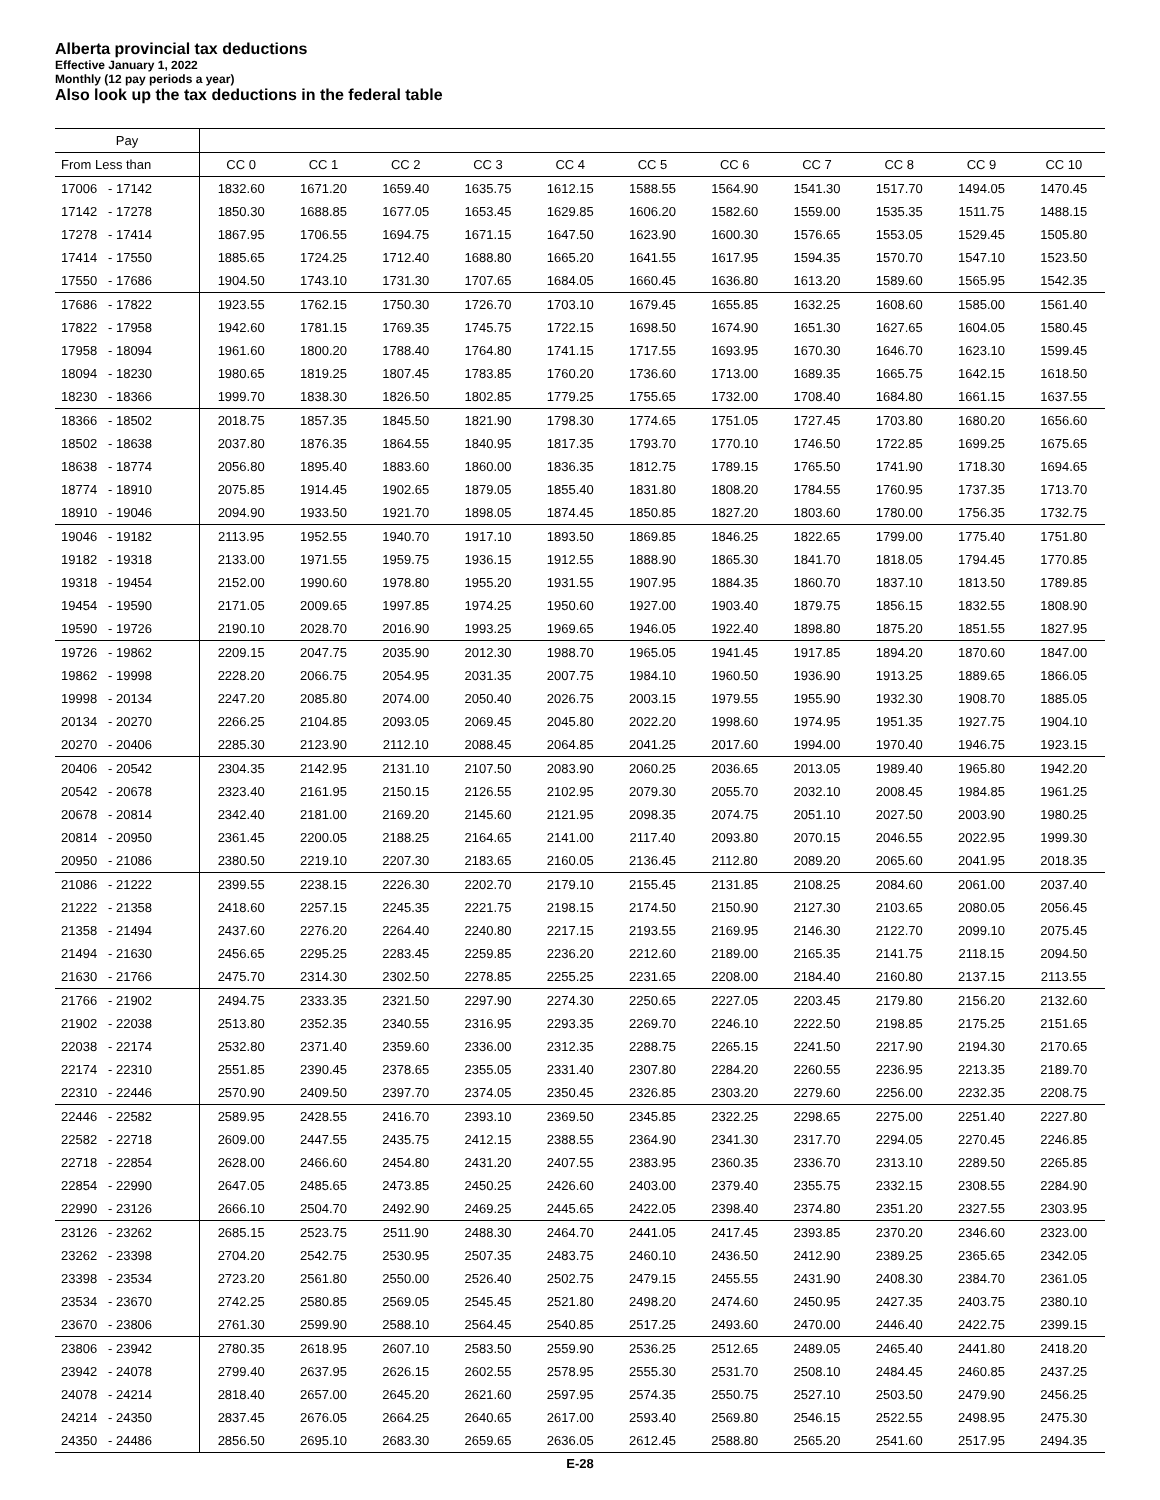Alberta provincial tax deductions
Effective January 1, 2022
Monthly (12 pay periods a year)
Also look up the tax deductions in the federal table
| Pay | | | | | | | | | | | |
| --- | --- | --- | --- | --- | --- | --- | --- | --- | --- | --- | --- |
| From Less than | CC 0 | CC 1 | CC 2 | CC 3 | CC 4 | CC 5 | CC 6 | CC 7 | CC 8 | CC 9 | CC 10 |
| 17006 - 17142 | 1832.60 | 1671.20 | 1659.40 | 1635.75 | 1612.15 | 1588.55 | 1564.90 | 1541.30 | 1517.70 | 1494.05 | 1470.45 |
| 17142 - 17278 | 1850.30 | 1688.85 | 1677.05 | 1653.45 | 1629.85 | 1606.20 | 1582.60 | 1559.00 | 1535.35 | 1511.75 | 1488.15 |
| 17278 - 17414 | 1867.95 | 1706.55 | 1694.75 | 1671.15 | 1647.50 | 1623.90 | 1600.30 | 1576.65 | 1553.05 | 1529.45 | 1505.80 |
| 17414 - 17550 | 1885.65 | 1724.25 | 1712.40 | 1688.80 | 1665.20 | 1641.55 | 1617.95 | 1594.35 | 1570.70 | 1547.10 | 1523.50 |
| 17550 - 17686 | 1904.50 | 1743.10 | 1731.30 | 1707.65 | 1684.05 | 1660.45 | 1636.80 | 1613.20 | 1589.60 | 1565.95 | 1542.35 |
| 17686 - 17822 | 1923.55 | 1762.15 | 1750.30 | 1726.70 | 1703.10 | 1679.45 | 1655.85 | 1632.25 | 1608.60 | 1585.00 | 1561.40 |
| 17822 - 17958 | 1942.60 | 1781.15 | 1769.35 | 1745.75 | 1722.15 | 1698.50 | 1674.90 | 1651.30 | 1627.65 | 1604.05 | 1580.45 |
| 17958 - 18094 | 1961.60 | 1800.20 | 1788.40 | 1764.80 | 1741.15 | 1717.55 | 1693.95 | 1670.30 | 1646.70 | 1623.10 | 1599.45 |
| 18094 - 18230 | 1980.65 | 1819.25 | 1807.45 | 1783.85 | 1760.20 | 1736.60 | 1713.00 | 1689.35 | 1665.75 | 1642.15 | 1618.50 |
| 18230 - 18366 | 1999.70 | 1838.30 | 1826.50 | 1802.85 | 1779.25 | 1755.65 | 1732.00 | 1708.40 | 1684.80 | 1661.15 | 1637.55 |
| 18366 - 18502 | 2018.75 | 1857.35 | 1845.50 | 1821.90 | 1798.30 | 1774.65 | 1751.05 | 1727.45 | 1703.80 | 1680.20 | 1656.60 |
| 18502 - 18638 | 2037.80 | 1876.35 | 1864.55 | 1840.95 | 1817.35 | 1793.70 | 1770.10 | 1746.50 | 1722.85 | 1699.25 | 1675.65 |
| 18638 - 18774 | 2056.80 | 1895.40 | 1883.60 | 1860.00 | 1836.35 | 1812.75 | 1789.15 | 1765.50 | 1741.90 | 1718.30 | 1694.65 |
| 18774 - 18910 | 2075.85 | 1914.45 | 1902.65 | 1879.05 | 1855.40 | 1831.80 | 1808.20 | 1784.55 | 1760.95 | 1737.35 | 1713.70 |
| 18910 - 19046 | 2094.90 | 1933.50 | 1921.70 | 1898.05 | 1874.45 | 1850.85 | 1827.20 | 1803.60 | 1780.00 | 1756.35 | 1732.75 |
| 19046 - 19182 | 2113.95 | 1952.55 | 1940.70 | 1917.10 | 1893.50 | 1869.85 | 1846.25 | 1822.65 | 1799.00 | 1775.40 | 1751.80 |
| 19182 - 19318 | 2133.00 | 1971.55 | 1959.75 | 1936.15 | 1912.55 | 1888.90 | 1865.30 | 1841.70 | 1818.05 | 1794.45 | 1770.85 |
| 19318 - 19454 | 2152.00 | 1990.60 | 1978.80 | 1955.20 | 1931.55 | 1907.95 | 1884.35 | 1860.70 | 1837.10 | 1813.50 | 1789.85 |
| 19454 - 19590 | 2171.05 | 2009.65 | 1997.85 | 1974.25 | 1950.60 | 1927.00 | 1903.40 | 1879.75 | 1856.15 | 1832.55 | 1808.90 |
| 19590 - 19726 | 2190.10 | 2028.70 | 2016.90 | 1993.25 | 1969.65 | 1946.05 | 1922.40 | 1898.80 | 1875.20 | 1851.55 | 1827.95 |
| 19726 - 19862 | 2209.15 | 2047.75 | 2035.90 | 2012.30 | 1988.70 | 1965.05 | 1941.45 | 1917.85 | 1894.20 | 1870.60 | 1847.00 |
| 19862 - 19998 | 2228.20 | 2066.75 | 2054.95 | 2031.35 | 2007.75 | 1984.10 | 1960.50 | 1936.90 | 1913.25 | 1889.65 | 1866.05 |
| 19998 - 20134 | 2247.20 | 2085.80 | 2074.00 | 2050.40 | 2026.75 | 2003.15 | 1979.55 | 1955.90 | 1932.30 | 1908.70 | 1885.05 |
| 20134 - 20270 | 2266.25 | 2104.85 | 2093.05 | 2069.45 | 2045.80 | 2022.20 | 1998.60 | 1974.95 | 1951.35 | 1927.75 | 1904.10 |
| 20270 - 20406 | 2285.30 | 2123.90 | 2112.10 | 2088.45 | 2064.85 | 2041.25 | 2017.60 | 1994.00 | 1970.40 | 1946.75 | 1923.15 |
| 20406 - 20542 | 2304.35 | 2142.95 | 2131.10 | 2107.50 | 2083.90 | 2060.25 | 2036.65 | 2013.05 | 1989.40 | 1965.80 | 1942.20 |
| 20542 - 20678 | 2323.40 | 2161.95 | 2150.15 | 2126.55 | 2102.95 | 2079.30 | 2055.70 | 2032.10 | 2008.45 | 1984.85 | 1961.25 |
| 20678 - 20814 | 2342.40 | 2181.00 | 2169.20 | 2145.60 | 2121.95 | 2098.35 | 2074.75 | 2051.10 | 2027.50 | 2003.90 | 1980.25 |
| 20814 - 20950 | 2361.45 | 2200.05 | 2188.25 | 2164.65 | 2141.00 | 2117.40 | 2093.80 | 2070.15 | 2046.55 | 2022.95 | 1999.30 |
| 20950 - 21086 | 2380.50 | 2219.10 | 2207.30 | 2183.65 | 2160.05 | 2136.45 | 2112.80 | 2089.20 | 2065.60 | 2041.95 | 2018.35 |
| 21086 - 21222 | 2399.55 | 2238.15 | 2226.30 | 2202.70 | 2179.10 | 2155.45 | 2131.85 | 2108.25 | 2084.60 | 2061.00 | 2037.40 |
| 21222 - 21358 | 2418.60 | 2257.15 | 2245.35 | 2221.75 | 2198.15 | 2174.50 | 2150.90 | 2127.30 | 2103.65 | 2080.05 | 2056.45 |
| 21358 - 21494 | 2437.60 | 2276.20 | 2264.40 | 2240.80 | 2217.15 | 2193.55 | 2169.95 | 2146.30 | 2122.70 | 2099.10 | 2075.45 |
| 21494 - 21630 | 2456.65 | 2295.25 | 2283.45 | 2259.85 | 2236.20 | 2212.60 | 2189.00 | 2165.35 | 2141.75 | 2118.15 | 2094.50 |
| 21630 - 21766 | 2475.70 | 2314.30 | 2302.50 | 2278.85 | 2255.25 | 2231.65 | 2208.00 | 2184.40 | 2160.80 | 2137.15 | 2113.55 |
| 21766 - 21902 | 2494.75 | 2333.35 | 2321.50 | 2297.90 | 2274.30 | 2250.65 | 2227.05 | 2203.45 | 2179.80 | 2156.20 | 2132.60 |
| 21902 - 22038 | 2513.80 | 2352.35 | 2340.55 | 2316.95 | 2293.35 | 2269.70 | 2246.10 | 2222.50 | 2198.85 | 2175.25 | 2151.65 |
| 22038 - 22174 | 2532.80 | 2371.40 | 2359.60 | 2336.00 | 2312.35 | 2288.75 | 2265.15 | 2241.50 | 2217.90 | 2194.30 | 2170.65 |
| 22174 - 22310 | 2551.85 | 2390.45 | 2378.65 | 2355.05 | 2331.40 | 2307.80 | 2284.20 | 2260.55 | 2236.95 | 2213.35 | 2189.70 |
| 22310 - 22446 | 2570.90 | 2409.50 | 2397.70 | 2374.05 | 2350.45 | 2326.85 | 2303.20 | 2279.60 | 2256.00 | 2232.35 | 2208.75 |
| 22446 - 22582 | 2589.95 | 2428.55 | 2416.70 | 2393.10 | 2369.50 | 2345.85 | 2322.25 | 2298.65 | 2275.00 | 2251.40 | 2227.80 |
| 22582 - 22718 | 2609.00 | 2447.55 | 2435.75 | 2412.15 | 2388.55 | 2364.90 | 2341.30 | 2317.70 | 2294.05 | 2270.45 | 2246.85 |
| 22718 - 22854 | 2628.00 | 2466.60 | 2454.80 | 2431.20 | 2407.55 | 2383.95 | 2360.35 | 2336.70 | 2313.10 | 2289.50 | 2265.85 |
| 22854 - 22990 | 2647.05 | 2485.65 | 2473.85 | 2450.25 | 2426.60 | 2403.00 | 2379.40 | 2355.75 | 2332.15 | 2308.55 | 2284.90 |
| 22990 - 23126 | 2666.10 | 2504.70 | 2492.90 | 2469.25 | 2445.65 | 2422.05 | 2398.40 | 2374.80 | 2351.20 | 2327.55 | 2303.95 |
| 23126 - 23262 | 2685.15 | 2523.75 | 2511.90 | 2488.30 | 2464.70 | 2441.05 | 2417.45 | 2393.85 | 2370.20 | 2346.60 | 2323.00 |
| 23262 - 23398 | 2704.20 | 2542.75 | 2530.95 | 2507.35 | 2483.75 | 2460.10 | 2436.50 | 2412.90 | 2389.25 | 2365.65 | 2342.05 |
| 23398 - 23534 | 2723.20 | 2561.80 | 2550.00 | 2526.40 | 2502.75 | 2479.15 | 2455.55 | 2431.90 | 2408.30 | 2384.70 | 2361.05 |
| 23534 - 23670 | 2742.25 | 2580.85 | 2569.05 | 2545.45 | 2521.80 | 2498.20 | 2474.60 | 2450.95 | 2427.35 | 2403.75 | 2380.10 |
| 23670 - 23806 | 2761.30 | 2599.90 | 2588.10 | 2564.45 | 2540.85 | 2517.25 | 2493.60 | 2470.00 | 2446.40 | 2422.75 | 2399.15 |
| 23806 - 23942 | 2780.35 | 2618.95 | 2607.10 | 2583.50 | 2559.90 | 2536.25 | 2512.65 | 2489.05 | 2465.40 | 2441.80 | 2418.20 |
| 23942 - 24078 | 2799.40 | 2637.95 | 2626.15 | 2602.55 | 2578.95 | 2555.30 | 2531.70 | 2508.10 | 2484.45 | 2460.85 | 2437.25 |
| 24078 - 24214 | 2818.40 | 2657.00 | 2645.20 | 2621.60 | 2597.95 | 2574.35 | 2550.75 | 2527.10 | 2503.50 | 2479.90 | 2456.25 |
| 24214 - 24350 | 2837.45 | 2676.05 | 2664.25 | 2640.65 | 2617.00 | 2593.40 | 2569.80 | 2546.15 | 2522.55 | 2498.95 | 2475.30 |
| 24350 - 24486 | 2856.50 | 2695.10 | 2683.30 | 2659.65 | 2636.05 | 2612.45 | 2588.80 | 2565.20 | 2541.60 | 2517.95 | 2494.35 |
E-28